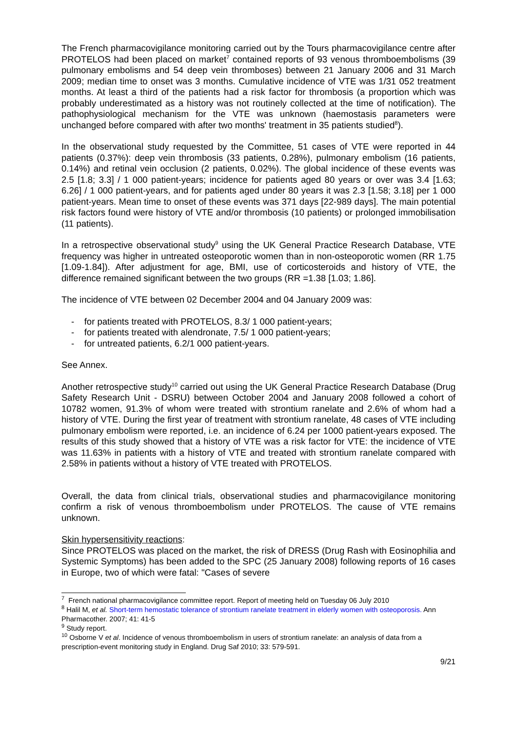The French pharmacovigilance monitoring carried out by the Tours pharmacovigilance centre after PROTELOS had been placed on market<sup>7</sup> contained reports of 93 venous thromboembolisms (39 pulmonary embolisms and 54 deep vein thromboses) between 21 January 2006 and 31 March 2009; median time to onset was 3 months. Cumulative incidence of VTE was 1/31 052 treatment months. At least a third of the patients had a risk factor for thrombosis (a proportion which was probably underestimated as a history was not routinely collected at the time of notification). The pathophysiological mechanism for the VTE was unknown (haemostasis parameters were unchanged before compared with after two months' treatment in 35 patients studied<sup>8</sup>).
In the observational study requested by the Committee, 51 cases of VTE were reported in 44 patients (0.37%): deep vein thrombosis (33 patients, 0.28%), pulmonary embolism (16 patients, 0.14%) and retinal vein occlusion (2 patients, 0.02%). The global incidence of these events was 2.5 [1.8; 3.3] / 1 000 patient-years; incidence for patients aged 80 years or over was 3.4 [1.63; 6.26] / 1 000 patient-years, and for patients aged under 80 years it was 2.3 [1.58; 3.18] per 1 000 patient-years. Mean time to onset of these events was 371 days [22-989 days]. The main potential risk factors found were history of VTE and/or thrombosis (10 patients) or prolonged immobilisation (11 patients).
In a retrospective observational study<sup>9</sup> using the UK General Practice Research Database, VTE frequency was higher in untreated osteoporotic women than in non-osteoporotic women (RR 1.75 [1.09-1.84]). After adjustment for age, BMI, use of corticosteroids and history of VTE, the difference remained significant between the two groups (RR =1.38 [1.03; 1.86].
The incidence of VTE between 02 December 2004 and 04 January 2009 was:
- for patients treated with PROTELOS, 8.3/ 1 000 patient-years;
- for patients treated with alendronate, 7.5/ 1 000 patient-years;
- for untreated patients, 6.2/1 000 patient-years.
See Annex.
Another retrospective study<sup>10</sup> carried out using the UK General Practice Research Database (Drug Safety Research Unit - DSRU) between October 2004 and January 2008 followed a cohort of 10782 women, 91.3% of whom were treated with strontium ranelate and 2.6% of whom had a history of VTE. During the first year of treatment with strontium ranelate, 48 cases of VTE including pulmonary embolism were reported, i.e. an incidence of 6.24 per 1000 patient-years exposed. The results of this study showed that a history of VTE was a risk factor for VTE: the incidence of VTE was 11.63% in patients with a history of VTE and treated with strontium ranelate compared with 2.58% in patients without a history of VTE treated with PROTELOS.
Overall, the data from clinical trials, observational studies and pharmacovigilance monitoring confirm a risk of venous thromboembolism under PROTELOS. The cause of VTE remains unknown.
Skin hypersensitivity reactions:
Since PROTELOS was placed on the market, the risk of DRESS (Drug Rash with Eosinophilia and Systemic Symptoms) has been added to the SPC (25 January 2008) following reports of 16 cases in Europe, two of which were fatal: "Cases of severe
<sup>7</sup> French national pharmacovigilance committee report. Report of meeting held on Tuesday 06 July 2010
<sup>8</sup> Halil M, et al. Short-term hemostatic tolerance of strontium ranelate treatment in elderly women with osteoporosis. Ann Pharmacother. 2007; 41: 41-5
<sup>9</sup> Study report.
<sup>10</sup> Osborne V et al. Incidence of venous thromboembolism in users of strontium ranelate: an analysis of data from a prescription-event monitoring study in England. Drug Saf 2010; 33: 579-591.
9/21